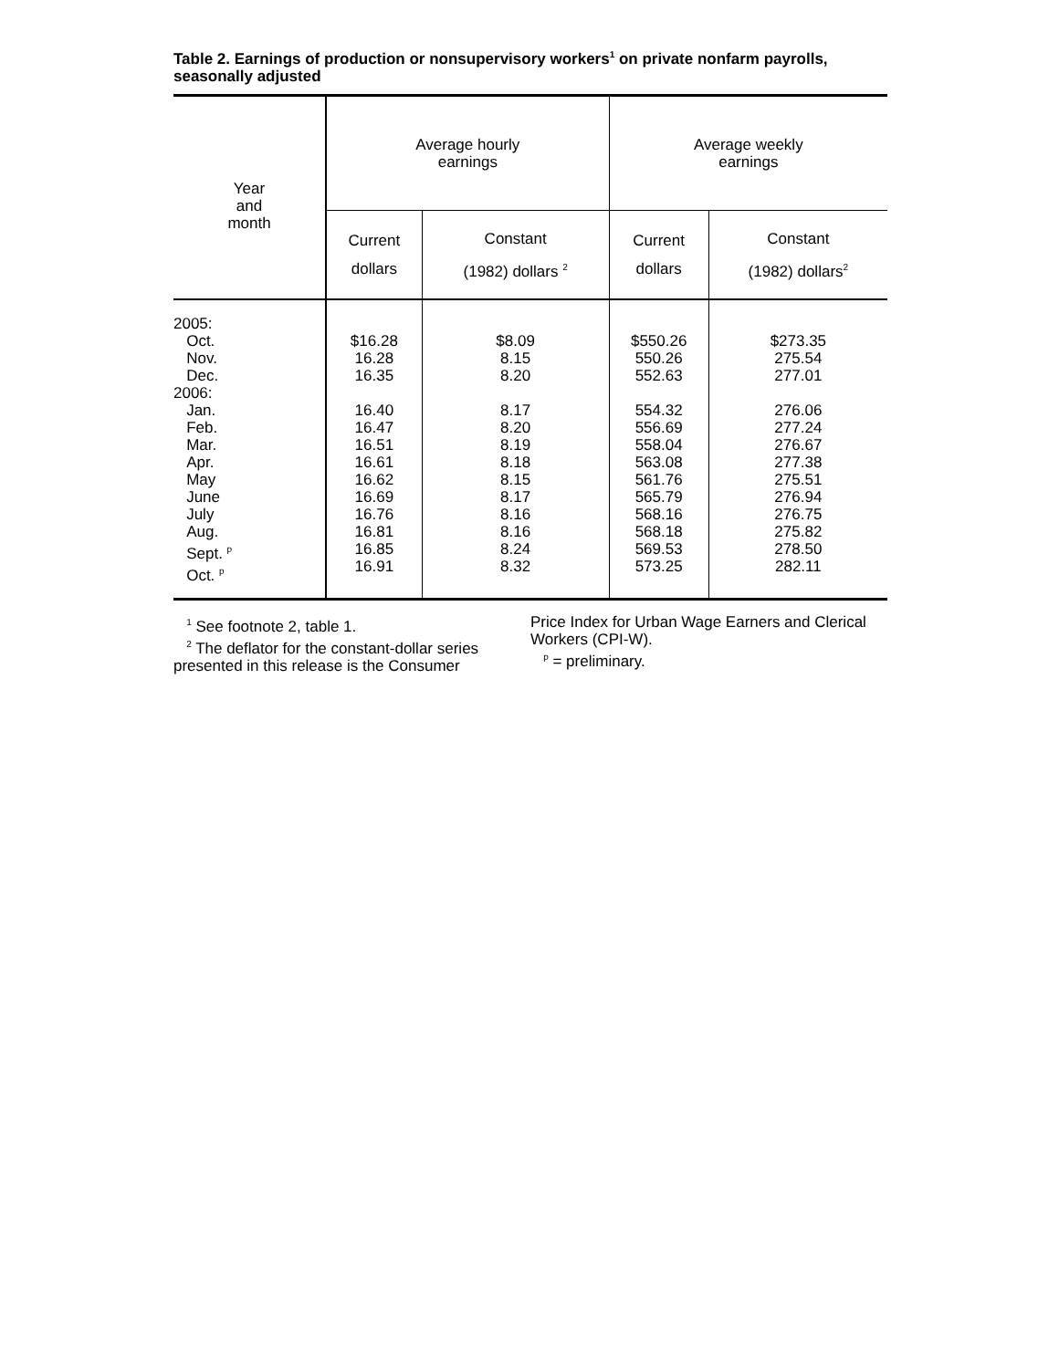Table 2. Earnings of production or nonsupervisory workers<sup>1</sup> on private nonfarm payrolls, seasonally adjusted
| Year and month | Average hourly earnings | | Average weekly earnings | |
| --- | --- | --- | --- | --- |
| | Current dollars | Constant (1982) dollars <sup>2</sup> | Current dollars | Constant (1982) dollars<sup>2</sup> |
| 2005: Oct. Nov. Dec. 2006: Jan. Feb. Mar. Apr. May June July Aug. Sept. <sup>p</sup> Oct. <sup>p</sup> | $16.28 16.28 16.35 16.40 16.47 16.51 16.61 16.62 16.69 16.76 16.81 16.85 16.91 | $8.09 8.15 8.20 8.17 8.20 8.19 8.18 8.15 8.17 8.16 8.16 8.24 8.32 | $550.26 550.26 552.63 554.32 556.69 558.04 563.08 561.76 565.79 568.16 568.18 569.53 573.25 | $273.35 275.54 277.01 276.06 277.24 276.67 277.38 275.51 276.94 276.75 275.82 278.50 282.11 |
<sup>1</sup> See footnote 2, table 1.
<sup>2</sup> The deflator for the constant-dollar series presented in this release is the Consumer
Price Index for Urban Wage Earners and Clerical Workers (CPI-W).
<sup>p</sup> = preliminary.